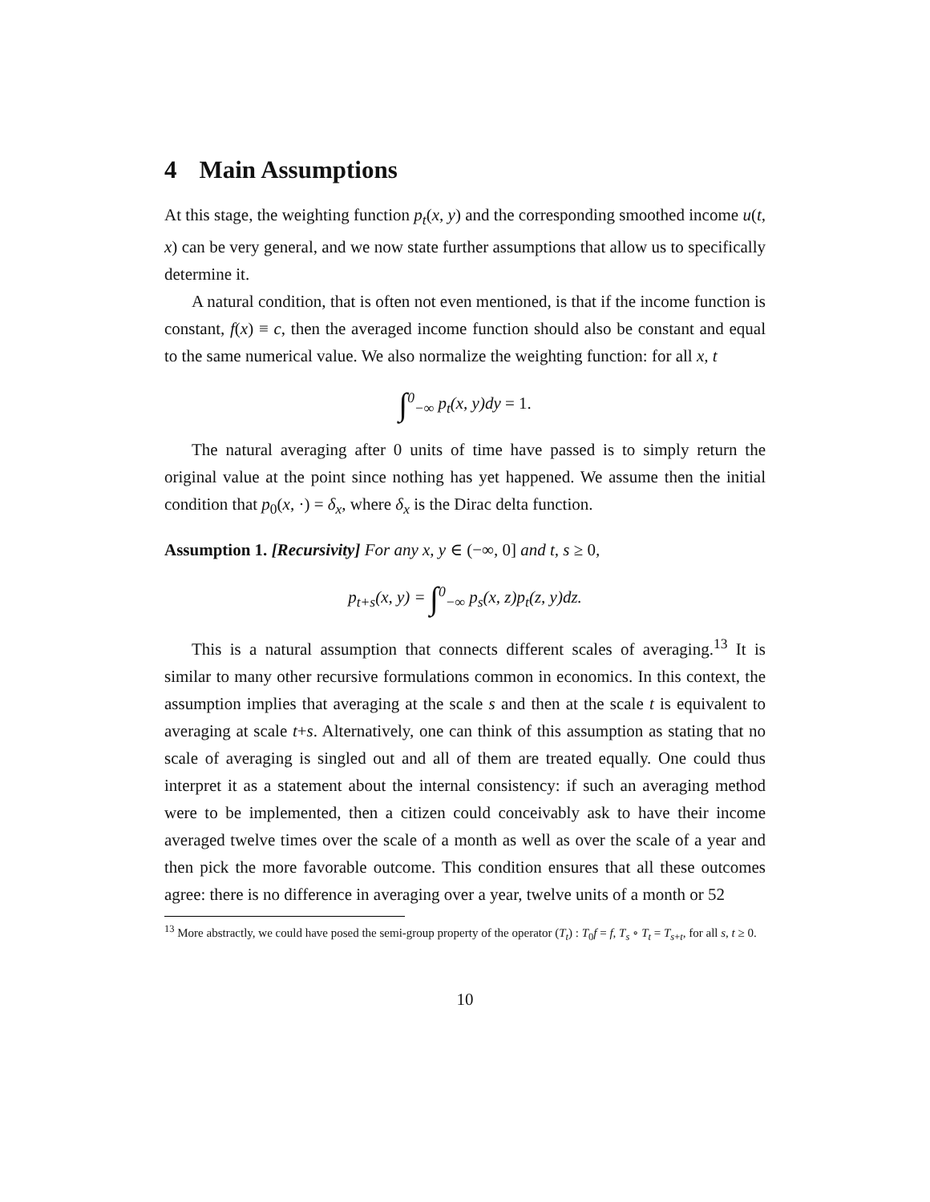4 Main Assumptions
At this stage, the weighting function p<sub>t</sub>(x, y) and the corresponding smoothed income u(t, x) can be very general, and we now state further assumptions that allow us to specifically determine it.
A natural condition, that is often not even mentioned, is that if the income function is constant, f(x) ≡ c, then the averaged income function should also be constant and equal to the same numerical value. We also normalize the weighting function: for all x, t
∫<sup>0</sup><sub>−∞</sub> p<sub>t</sub>(x, y)dy = 1.
The natural averaging after 0 units of time have passed is to simply return the original value at the point since nothing has yet happened. We assume then the initial condition that p<sub>0</sub>(x, ·) = δ<sub>x</sub>, where δ<sub>x</sub> is the Dirac delta function.
Assumption 1. [Recursivity] For any x, y ∈ (−∞, 0] and t, s ≥ 0,
p<sub>t+s</sub>(x, y) = ∫<sup>0</sup><sub>−∞</sub> p<sub>s</sub>(x, z)p<sub>t</sub>(z, y)dz.
This is a natural assumption that connects different scales of averaging.<sup>13</sup> It is similar to many other recursive formulations common in economics. In this context, the assumption implies that averaging at the scale s and then at the scale t is equivalent to averaging at scale t+s. Alternatively, one can think of this assumption as stating that no scale of averaging is singled out and all of them are treated equally. One could thus interpret it as a statement about the internal consistency: if such an averaging method were to be implemented, then a citizen could conceivably ask to have their income averaged twelve times over the scale of a month as well as over the scale of a year and then pick the more favorable outcome. This condition ensures that all these outcomes agree: there is no difference in averaging over a year, twelve units of a month or 52
<sup>13</sup> More abstractly, we could have posed the semi-group property of the operator (T<sub>t</sub>) : T<sub>0</sub>f = f, T<sub>s</sub> ∘ T<sub>t</sub> = T<sub>s+t</sub>, for all s, t ≥ 0.
10